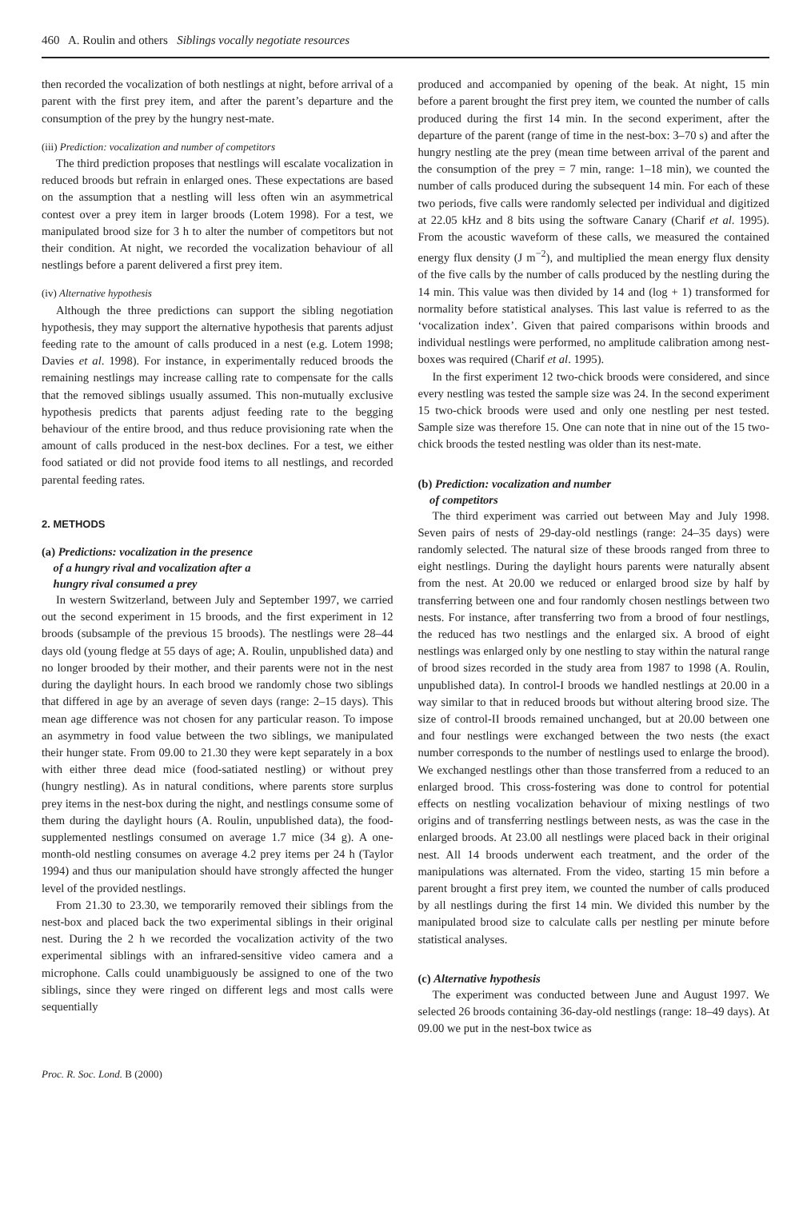460 A. Roulin and others Siblings vocally negotiate resources
then recorded the vocalization of both nestlings at night, before arrival of a parent with the first prey item, and after the parent’s departure and the consumption of the prey by the hungry nest-mate.
(iii) Prediction: vocalization and number of competitors
The third prediction proposes that nestlings will escalate vocalization in reduced broods but refrain in enlarged ones. These expectations are based on the assumption that a nestling will less often win an asymmetrical contest over a prey item in larger broods (Lotem 1998). For a test, we manipulated brood size for 3 h to alter the number of competitors but not their condition. At night, we recorded the vocalization behaviour of all nestlings before a parent delivered a first prey item.
(iv) Alternative hypothesis
Although the three predictions can support the sibling negotiation hypothesis, they may support the alternative hypothesis that parents adjust feeding rate to the amount of calls produced in a nest (e.g. Lotem 1998; Davies et al. 1998). For instance, in experimentally reduced broods the remaining nestlings may increase calling rate to compensate for the calls that the removed siblings usually assumed. This non-mutually exclusive hypothesis predicts that parents adjust feeding rate to the begging behaviour of the entire brood, and thus reduce provisioning rate when the amount of calls produced in the nest-box declines. For a test, we either food satiated or did not provide food items to all nestlings, and recorded parental feeding rates.
2. METHODS
(a) Predictions: vocalization in the presence
of a hungry rival and vocalization after a
hungry rival consumed a prey
In western Switzerland, between July and September 1997, we carried out the second experiment in 15 broods, and the first experiment in 12 broods (subsample of the previous 15 broods). The nestlings were 28–44 days old (young fledge at 55 days of age; A. Roulin, unpublished data) and no longer brooded by their mother, and their parents were not in the nest during the daylight hours. In each brood we randomly chose two siblings that differed in age by an average of seven days (range: 2–15 days). This mean age difference was not chosen for any particular reason. To impose an asymmetry in food value between the two siblings, we manipulated their hunger state. From 09.00 to 21.30 they were kept separately in a box with either three dead mice (food-satiated nestling) or without prey (hungry nestling). As in natural conditions, where parents store surplus prey items in the nest-box during the night, and nestlings consume some of them during the daylight hours (A. Roulin, unpublished data), the food-supplemented nestlings consumed on average 1.7 mice (34 g). A one-month-old nestling consumes on average 4.2 prey items per 24 h (Taylor 1994) and thus our manipulation should have strongly affected the hunger level of the provided nestlings.
From 21.30 to 23.30, we temporarily removed their siblings from the nest-box and placed back the two experimental siblings in their original nest. During the 2 h we recorded the vocalization activity of the two experimental siblings with an infrared-sensitive video camera and a microphone. Calls could unambiguously be assigned to one of the two siblings, since they were ringed on different legs and most calls were sequentially
produced and accompanied by opening of the beak. At night, 15 min before a parent brought the first prey item, we counted the number of calls produced during the first 14 min. In the second experiment, after the departure of the parent (range of time in the nest-box: 3–70 s) and after the hungry nestling ate the prey (mean time between arrival of the parent and the consumption of the prey = 7 min, range: 1–18 min), we counted the number of calls produced during the subsequent 14 min. For each of these two periods, five calls were randomly selected per individual and digitized at 22.05 kHz and 8 bits using the software Canary (Charif et al. 1995). From the acoustic waveform of these calls, we measured the contained energy flux density (J m<sup>−2</sup>), and multiplied the mean energy flux density of the five calls by the number of calls produced by the nestling during the 14 min. This value was then divided by 14 and (log + 1) transformed for normality before statistical analyses. This last value is referred to as the ‘vocalization index’. Given that paired comparisons within broods and individual nestlings were performed, no amplitude calibration among nest-boxes was required (Charif et al. 1995).
In the first experiment 12 two-chick broods were considered, and since every nestling was tested the sample size was 24. In the second experiment 15 two-chick broods were used and only one nestling per nest tested. Sample size was therefore 15. One can note that in nine out of the 15 two-chick broods the tested nestling was older than its nest-mate.
(b) Prediction: vocalization and number
of competitors
The third experiment was carried out between May and July 1998. Seven pairs of nests of 29-day-old nestlings (range: 24–35 days) were randomly selected. The natural size of these broods ranged from three to eight nestlings. During the daylight hours parents were naturally absent from the nest. At 20.00 we reduced or enlarged brood size by half by transferring between one and four randomly chosen nestlings between two nests. For instance, after transferring two from a brood of four nestlings, the reduced has two nestlings and the enlarged six. A brood of eight nestlings was enlarged only by one nestling to stay within the natural range of brood sizes recorded in the study area from 1987 to 1998 (A. Roulin, unpublished data). In control-I broods we handled nestlings at 20.00 in a way similar to that in reduced broods but without altering brood size. The size of control-II broods remained unchanged, but at 20.00 between one and four nestlings were exchanged between the two nests (the exact number corresponds to the number of nestlings used to enlarge the brood). We exchanged nestlings other than those transferred from a reduced to an enlarged brood. This cross-fostering was done to control for potential effects on nestling vocalization behaviour of mixing nestlings of two origins and of transferring nestlings between nests, as was the case in the enlarged broods. At 23.00 all nestlings were placed back in their original nest. All 14 broods underwent each treatment, and the order of the manipulations was alternated. From the video, starting 15 min before a parent brought a first prey item, we counted the number of calls produced by all nestlings during the first 14 min. We divided this number by the manipulated brood size to calculate calls per nestling per minute before statistical analyses.
(c) Alternative hypothesis
The experiment was conducted between June and August 1997. We selected 26 broods containing 36-day-old nestlings (range: 18–49 days). At 09.00 we put in the nest-box twice as
Proc. R. Soc. Lond. B (2000)